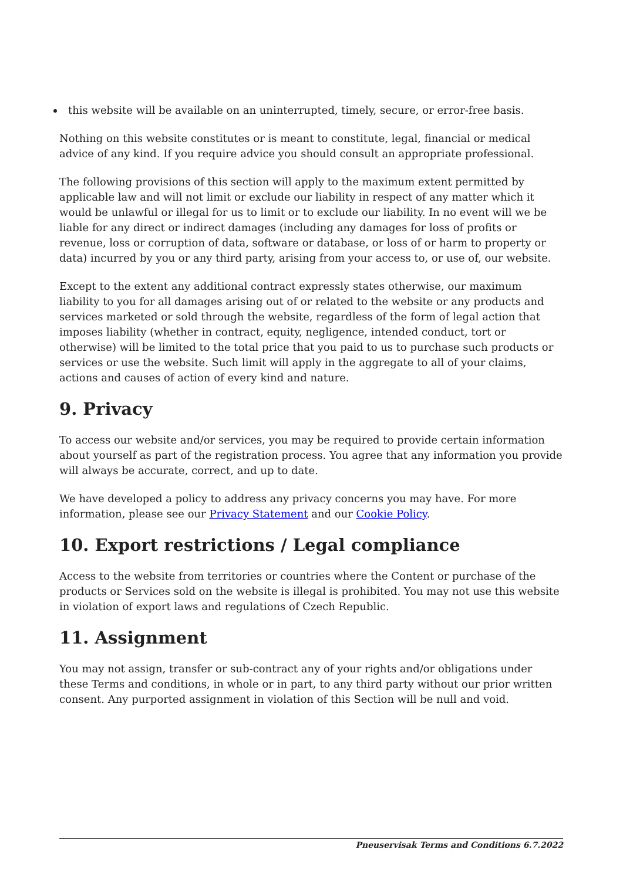this website will be available on an uninterrupted, timely, secure, or error-free basis.
Nothing on this website constitutes or is meant to constitute, legal, financial or medical advice of any kind. If you require advice you should consult an appropriate professional.
The following provisions of this section will apply to the maximum extent permitted by applicable law and will not limit or exclude our liability in respect of any matter which it would be unlawful or illegal for us to limit or to exclude our liability. In no event will we be liable for any direct or indirect damages (including any damages for loss of profits or revenue, loss or corruption of data, software or database, or loss of or harm to property or data) incurred by you or any third party, arising from your access to, or use of, our website.
Except to the extent any additional contract expressly states otherwise, our maximum liability to you for all damages arising out of or related to the website or any products and services marketed or sold through the website, regardless of the form of legal action that imposes liability (whether in contract, equity, negligence, intended conduct, tort or otherwise) will be limited to the total price that you paid to us to purchase such products or services or use the website. Such limit will apply in the aggregate to all of your claims, actions and causes of action of every kind and nature.
9. Privacy
To access our website and/or services, you may be required to provide certain information about yourself as part of the registration process. You agree that any information you provide will always be accurate, correct, and up to date.
We have developed a policy to address any privacy concerns you may have. For more information, please see our Privacy Statement and our Cookie Policy.
10. Export restrictions / Legal compliance
Access to the website from territories or countries where the Content or purchase of the products or Services sold on the website is illegal is prohibited. You may not use this website in violation of export laws and regulations of Czech Republic.
11. Assignment
You may not assign, transfer or sub-contract any of your rights and/or obligations under these Terms and conditions, in whole or in part, to any third party without our prior written consent. Any purported assignment in violation of this Section will be null and void.
Pneuservisak Terms and Conditions 6.7.2022